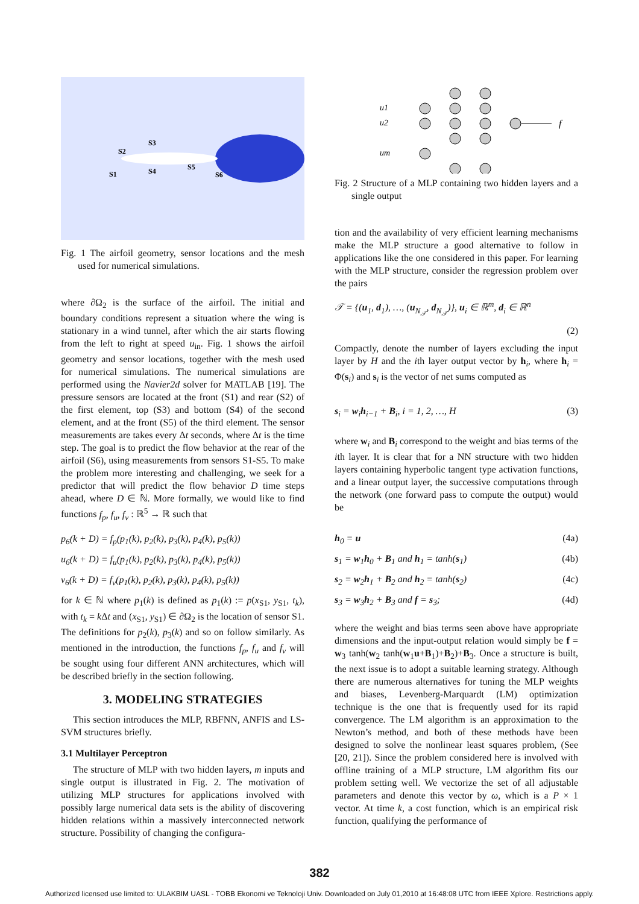S3
S2
S1
S4
S5
S6
Fig. 1 The airfoil geometry, sensor locations and the mesh used for numerical simulations.
where ∂Ω<sub>2</sub> is the surface of the airfoil. The initial and boundary conditions represent a situation where the wing is stationary in a wind tunnel, after which the air starts flowing from the left to right at speed u<sub>in</sub>. Fig. 1 shows the airfoil geometry and sensor locations, together with the mesh used for numerical simulations. The numerical simulations are performed using the Navier2d solver for MATLAB [19]. The pressure sensors are located at the front (S1) and rear (S2) of the first element, top (S3) and bottom (S4) of the second element, and at the front (S5) of the third element. The sensor measurements are takes every Δt seconds, where Δt is the time step. The goal is to predict the flow behavior at the rear of the airfoil (S6), using measurements from sensors S1-S5. To make the problem more interesting and challenging, we seek for a predictor that will predict the flow behavior D time steps ahead, where D ∈ ℕ. More formally, we would like to find functions f<sub>p</sub>, f<sub>u</sub>, f<sub>v</sub> : ℝ<sup>5</sup> → ℝ such that
p<sub>6</sub>(k + D) = f<sub>p</sub>(p<sub>1</sub>(k), p<sub>2</sub>(k), p<sub>3</sub>(k), p<sub>4</sub>(k), p<sub>5</sub>(k))
u<sub>6</sub>(k + D) = f<sub>u</sub>(p<sub>1</sub>(k), p<sub>2</sub>(k), p<sub>3</sub>(k), p<sub>4</sub>(k), p<sub>5</sub>(k))
v<sub>6</sub>(k + D) = f<sub>v</sub>(p<sub>1</sub>(k), p<sub>2</sub>(k), p<sub>3</sub>(k), p<sub>4</sub>(k), p<sub>5</sub>(k))
for k ∈ ℕ where p<sub>1</sub>(k) is defined as p<sub>1</sub>(k) := p(x<sub>S1</sub>, y<sub>S1</sub>, t<sub>k</sub>), with t<sub>k</sub> = k Δt and (x<sub>S1</sub>, y<sub>S1</sub>) ∈ ∂Ω<sub>2</sub> is the location of sensor S1. The definitions for p<sub>2</sub>(k), p<sub>3</sub>(k) and so on follow similarly. As mentioned in the introduction, the functions f<sub>p</sub>, f<sub>u</sub> and f<sub>v</sub> will be sought using four different ANN architectures, which will be described briefly in the section following.
3. MODELING STRATEGIES
This section introduces the MLP, RBFNN, ANFIS and LS-SVM structures briefly.
3.1 Multilayer Perceptron
The structure of MLP with two hidden layers, m inputs and single output is illustrated in Fig. 2. The motivation of utilizing MLP structures for applications involved with possibly large numerical data sets is the ability of discovering hidden relations within a massively interconnected network structure. Possibility of changing the configura-
u1
u2
um
f
Fig. 2 Structure of a MLP containing two hidden layers and a single output
tion and the availability of very efficient learning mechanisms make the MLP structure a good alternative to follow in applications like the one considered in this paper. For learning with the MLP structure, consider the regression problem over the pairs
𝒯 = {(u<sub>1</sub>, d<sub>1</sub>), …, (u<sub>N<sub>𝒯</sub></sub>, d<sub>N<sub>𝒯</sub></sub>)}, u<sub>i</sub> ∈ ℝ<sup>m</sup>, d<sub>i</sub> ∈ ℝ<sup>n</sup>
(2)
Compactly, denote the number of layers excluding the input layer by H and the ith layer output vector by h<sub>i</sub>, where h<sub>i</sub> = Φ(s<sub>i</sub>) and s<sub>i</sub> is the vector of net sums computed as
s<sub>i</sub> = w<sub>i</sub>h<sub>i−1</sub> + B<sub>i</sub>, i = 1, 2, …, H (3)
where w<sub>i</sub> and B<sub>i</sub> correspond to the weight and bias terms of the ith layer. It is clear that for a NN structure with two hidden layers containing hyperbolic tangent type activation functions, and a linear output layer, the successive computations through the network (one forward pass to compute the output) would be
h<sub>0</sub> = u (4a)
s<sub>1</sub> = w<sub>1</sub>h<sub>0</sub> + B<sub>1</sub> and h<sub>1</sub> = tanh(s<sub>1</sub>) (4b)
s<sub>2</sub> = w<sub>2</sub>h<sub>1</sub> + B<sub>2</sub> and h<sub>2</sub> = tanh(s<sub>2</sub>) (4c)
s<sub>3</sub> = w<sub>3</sub>h<sub>2</sub> + B<sub>3</sub> and f = s<sub>3</sub>; (4d)
where the weight and bias terms seen above have appropriate dimensions and the input-output relation would simply be f = w<sub>3</sub> tanh(w<sub>2</sub> tanh(w<sub>1</sub>u+B<sub>1</sub>)+B<sub>2</sub>)+B<sub>3</sub>. Once a structure is built, the next issue is to adopt a suitable learning strategy. Although there are numerous alternatives for tuning the MLP weights and biases, Levenberg-Marquardt (LM) optimization technique is the one that is frequently used for its rapid convergence. The LM algorithm is an approximation to the Newton’s method, and both of these methods have been designed to solve the nonlinear least squares problem, (See [20, 21]). Since the problem considered here is involved with offline training of a MLP structure, LM algorithm fits our problem setting well. We vectorize the set of all adjustable parameters and denote this vector by ω, which is a P × 1 vector. At time k, a cost function, which is an empirical risk function, qualifying the performance of
382
Authorized licensed use limited to: ULAKBIM UASL - TOBB Ekonomi ve Teknoloji Univ. Downloaded on July 01,2010 at 16:48:08 UTC from IEEE Xplore. Restrictions apply.